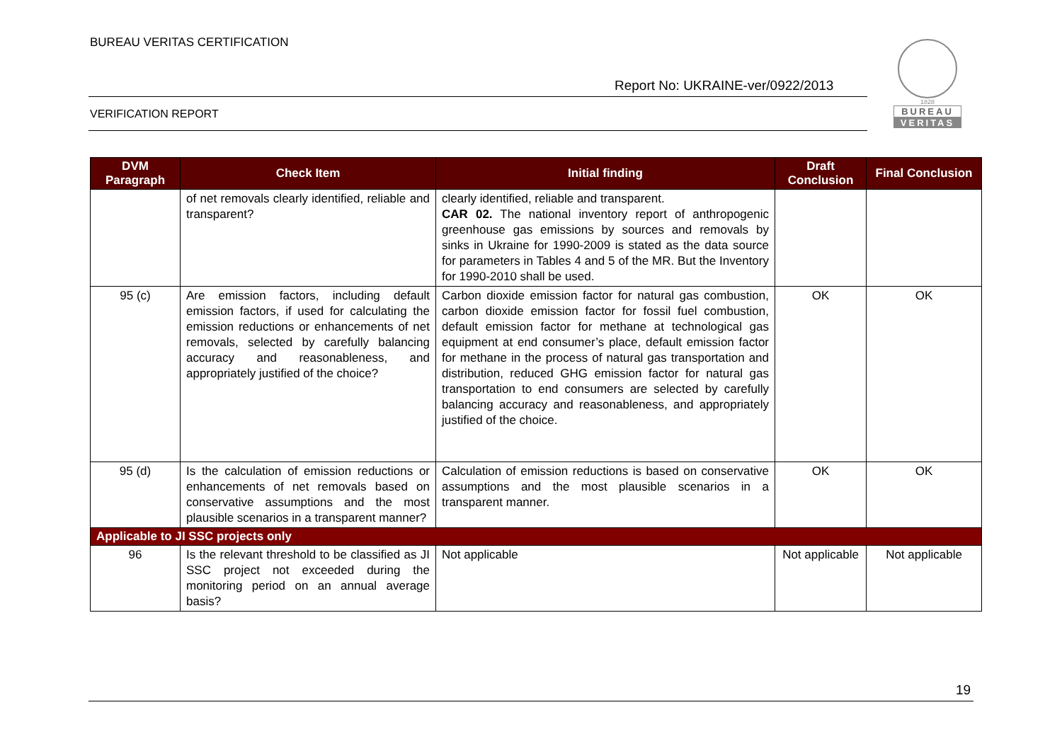BUREAU VERITAS CERTIFICATION
Report No: UKRAINE-ver/0922/2013
VERIFICATION REPORT
1828
BUREAU
VERITAS
| DVM Paragraph | Check Item | Initial finding | Draft Conclusion | Final Conclusion |
| --- | --- | --- | --- | --- |
| | of net removals clearly identified, reliable and transparent? | clearly identified, reliable and transparent. CAR 02. The national inventory report of anthropogenic greenhouse gas emissions by sources and removals by sinks in Ukraine for 1990-2009 is stated as the data source for parameters in Tables 4 and 5 of the MR. But the Inventory for 1990-2010 shall be used. | | |
| 95 (c) | Are emission factors, including default emission factors, if used for calculating the emission reductions or enhancements of net removals, selected by carefully balancing accuracy and reasonableness, and appropriately justified of the choice? | Carbon dioxide emission factor for natural gas combustion, carbon dioxide emission factor for fossil fuel combustion, default emission factor for methane at technological gas equipment at end consumer’s place, default emission factor for methane in the process of natural gas transportation and distribution, reduced GHG emission factor for natural gas transportation to end consumers are selected by carefully balancing accuracy and reasonableness, and appropriately justified of the choice. | OK | OK |
| 95 (d) | Is the calculation of emission reductions or enhancements of net removals based on conservative assumptions and the most plausible scenarios in a transparent manner? | Calculation of emission reductions is based on conservative assumptions and the most plausible scenarios in a transparent manner. | OK | OK |
| Applicable to JI SSC projects only | | | | |
| 96 | Is the relevant threshold to be classified as JI SSC project not exceeded during the monitoring period on an annual average basis? | Not applicable | Not applicable | Not applicable |
19